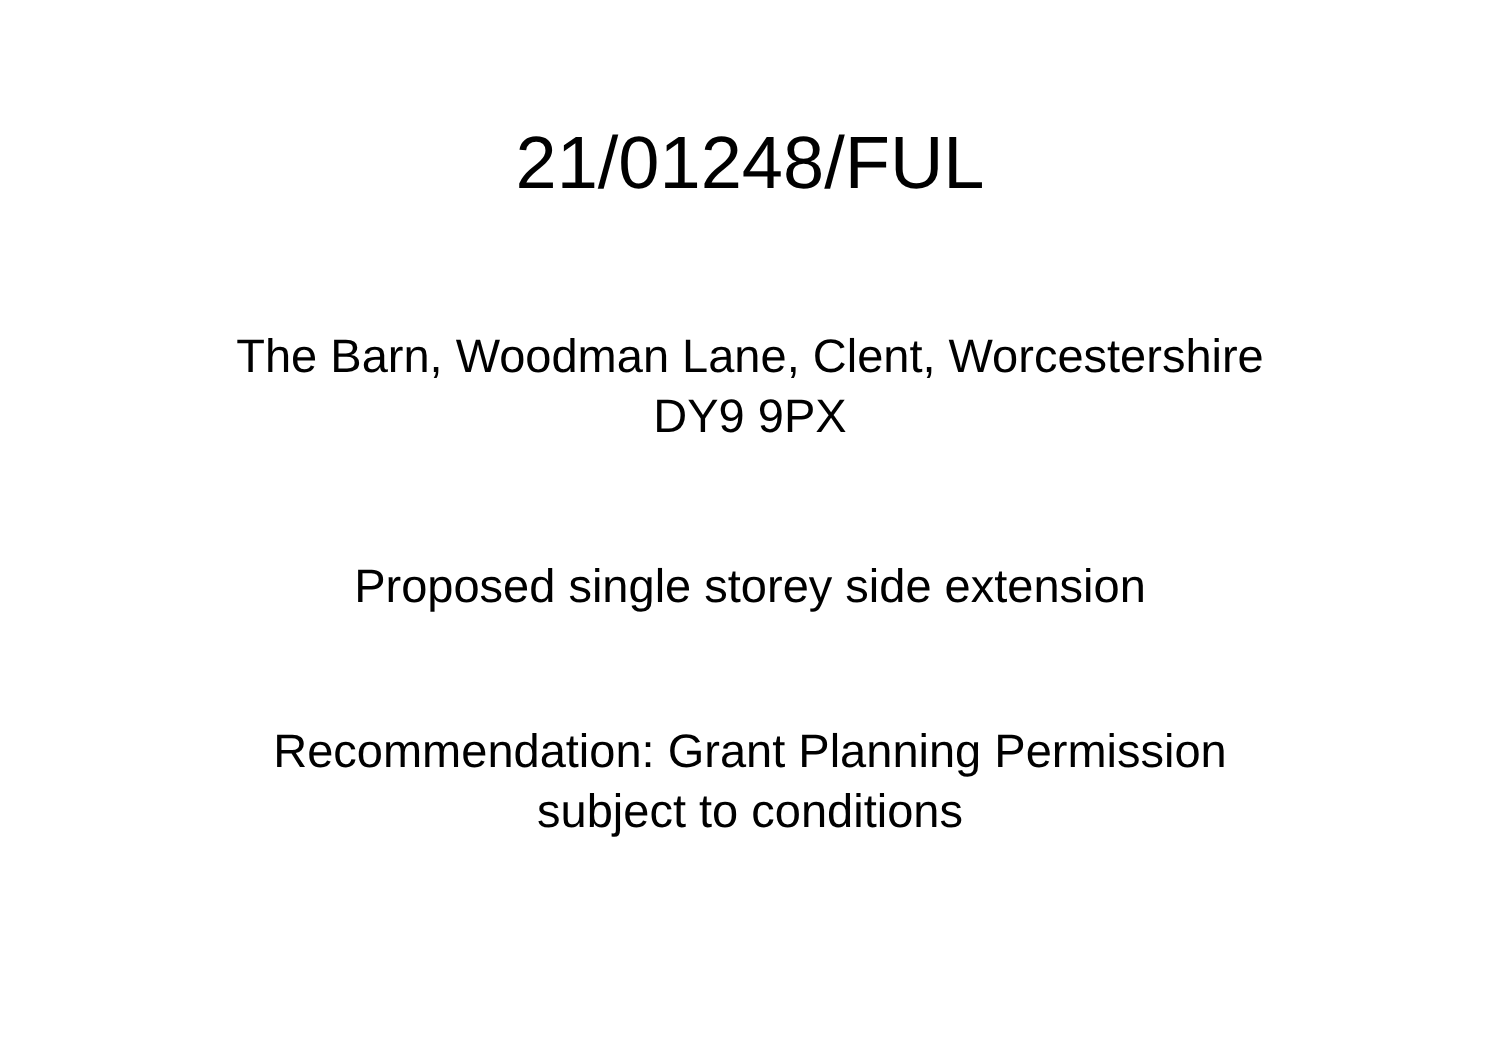21/01248/FUL
The Barn, Woodman Lane, Clent, Worcestershire
DY9 9PX
Proposed single storey side extension
Recommendation: Grant Planning Permission
subject to conditions